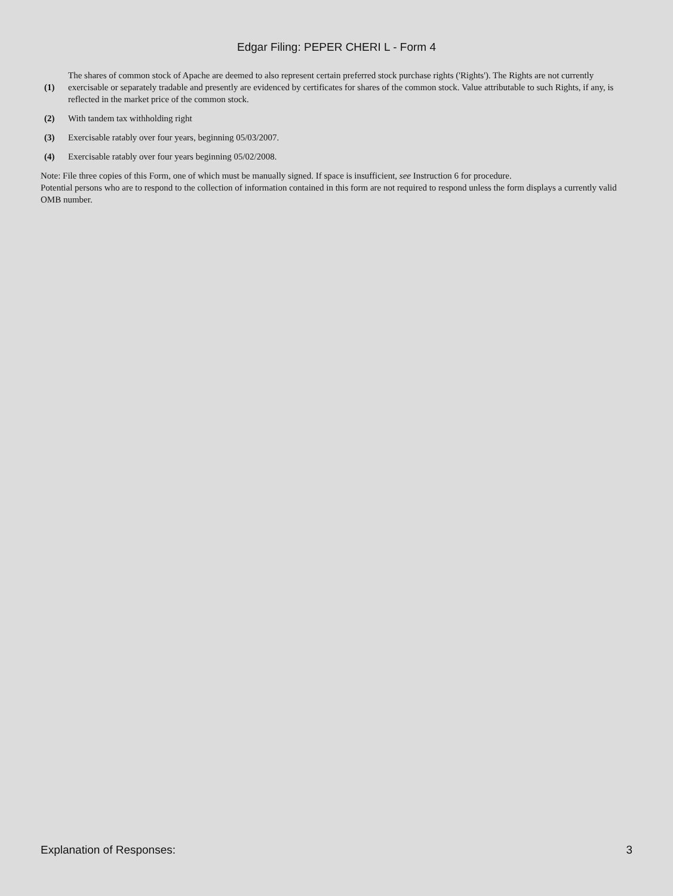Edgar Filing: PEPER CHERI L - Form 4
| (1) | The shares of common stock of Apache are deemed to also represent certain preferred stock purchase rights ('Rights'). The Rights are not currently exercisable or separately tradable and presently are evidenced by certificates for shares of the common stock. Value attributable to such Rights, if any, is reflected in the market price of the common stock. |
| (2) | With tandem tax withholding right |
| (3) | Exercisable ratably over four years, beginning 05/03/2007. |
| (4) | Exercisable ratably over four years beginning 05/02/2008. |
Note: File three copies of this Form, one of which must be manually signed. If space is insufficient, see Instruction 6 for procedure.
Potential persons who are to respond to the collection of information contained in this form are not required to respond unless the form displays a currently valid OMB number.
Explanation of Responses: 3